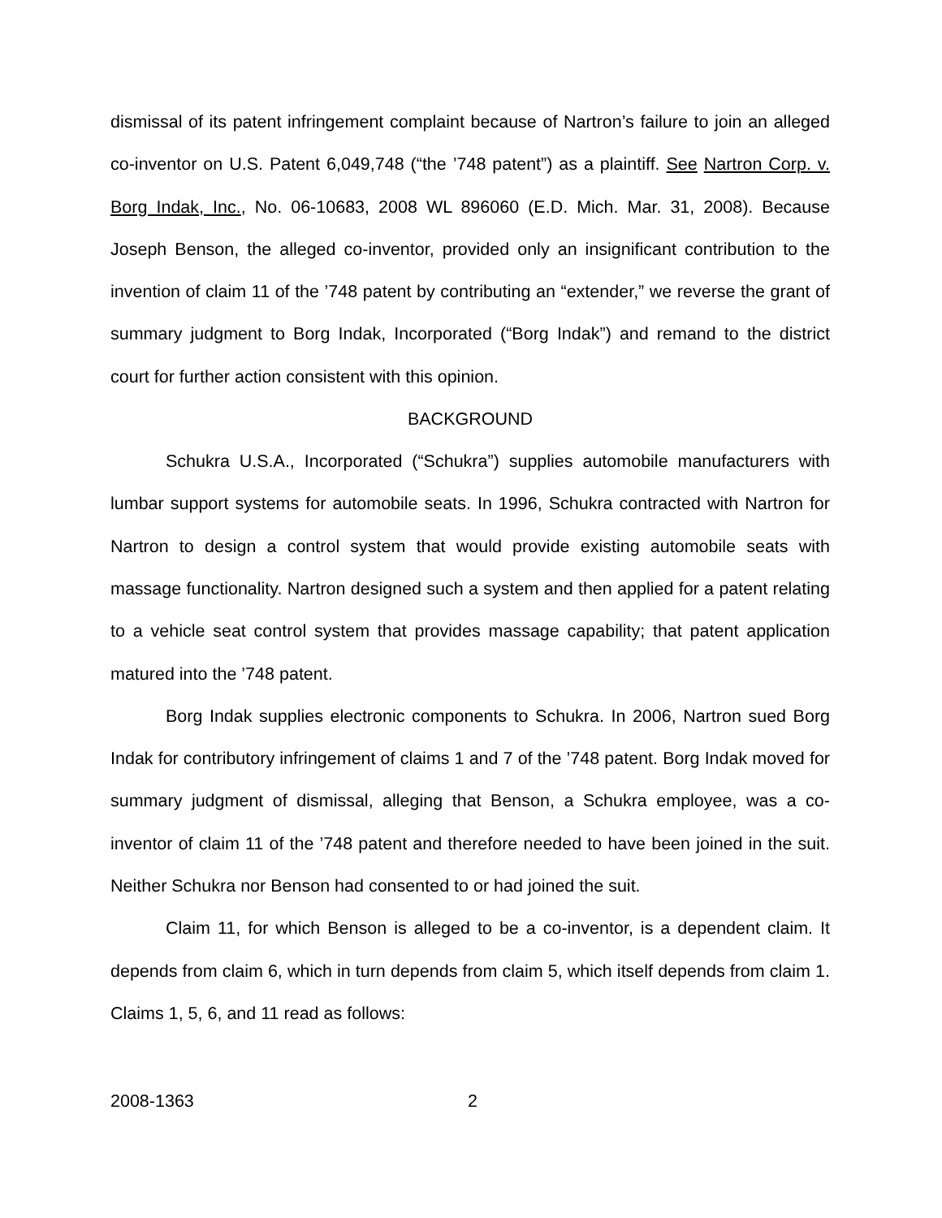dismissal of its patent infringement complaint because of Nartron’s failure to join an alleged co-inventor on U.S. Patent 6,049,748 (“the ’748 patent”) as a plaintiff. See Nartron Corp. v. Borg Indak, Inc., No. 06-10683, 2008 WL 896060 (E.D. Mich. Mar. 31, 2008). Because Joseph Benson, the alleged co-inventor, provided only an insignificant contribution to the invention of claim 11 of the ’748 patent by contributing an “extender,” we reverse the grant of summary judgment to Borg Indak, Incorporated (“Borg Indak”) and remand to the district court for further action consistent with this opinion.
BACKGROUND
Schukra U.S.A., Incorporated (“Schukra”) supplies automobile manufacturers with lumbar support systems for automobile seats. In 1996, Schukra contracted with Nartron for Nartron to design a control system that would provide existing automobile seats with massage functionality. Nartron designed such a system and then applied for a patent relating to a vehicle seat control system that provides massage capability; that patent application matured into the ’748 patent.
Borg Indak supplies electronic components to Schukra. In 2006, Nartron sued Borg Indak for contributory infringement of claims 1 and 7 of the ’748 patent. Borg Indak moved for summary judgment of dismissal, alleging that Benson, a Schukra employee, was a co-inventor of claim 11 of the ’748 patent and therefore needed to have been joined in the suit. Neither Schukra nor Benson had consented to or had joined the suit.
Claim 11, for which Benson is alleged to be a co-inventor, is a dependent claim. It depends from claim 6, which in turn depends from claim 5, which itself depends from claim 1. Claims 1, 5, 6, and 11 read as follows:
2008-1363 2